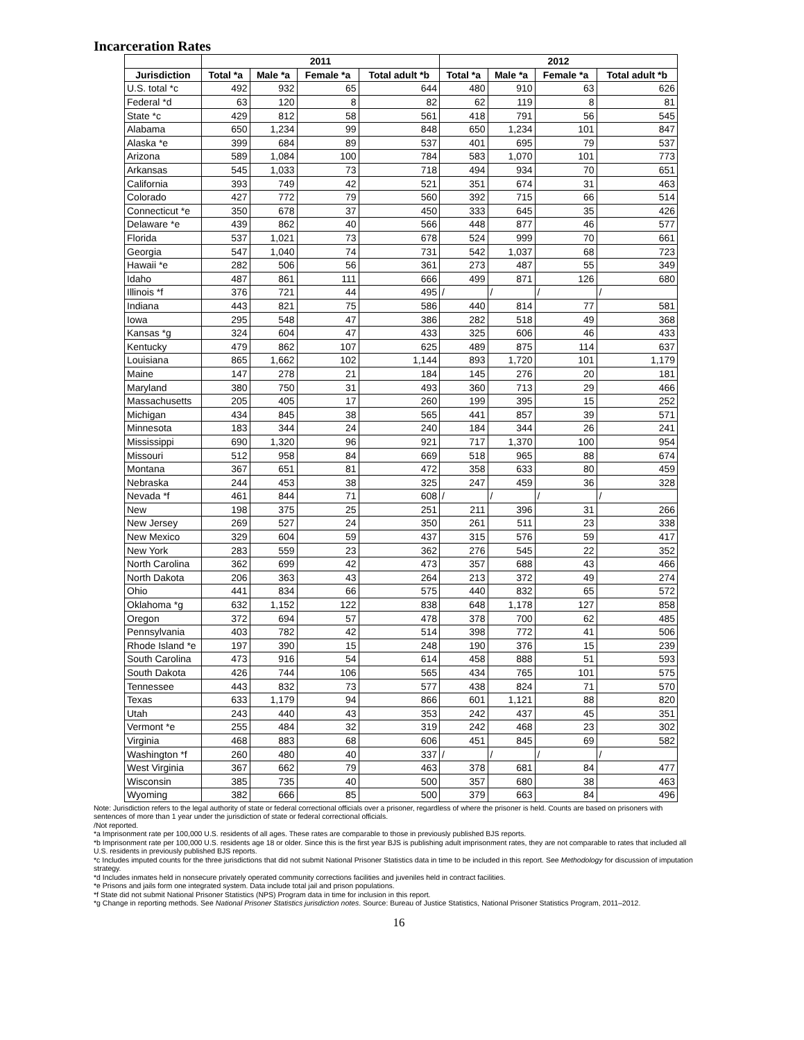Incarceration Rates
| | 2011 | | | | 2012 | | | |
| --- | --- | --- | --- | --- | --- | --- | --- | --- |
| Jurisdiction | Total *a | Male *a | Female *a | Total adult *b | Total *a | Male *a | Female *a | Total adult *b |
| U.S. total *c | 492 | 932 | 65 | 644 | 480 | 910 | 63 | 626 |
| Federal *d | 63 | 120 | 8 | 82 | 62 | 119 | 8 | 81 |
| State *c | 429 | 812 | 58 | 561 | 418 | 791 | 56 | 545 |
| Alabama | 650 | 1,234 | 99 | 848 | 650 | 1,234 | 101 | 847 |
| Alaska *e | 399 | 684 | 89 | 537 | 401 | 695 | 79 | 537 |
| Arizona | 589 | 1,084 | 100 | 784 | 583 | 1,070 | 101 | 773 |
| Arkansas | 545 | 1,033 | 73 | 718 | 494 | 934 | 70 | 651 |
| California | 393 | 749 | 42 | 521 | 351 | 674 | 31 | 463 |
| Colorado | 427 | 772 | 79 | 560 | 392 | 715 | 66 | 514 |
| Connecticut *e | 350 | 678 | 37 | 450 | 333 | 645 | 35 | 426 |
| Delaware *e | 439 | 862 | 40 | 566 | 448 | 877 | 46 | 577 |
| Florida | 537 | 1,021 | 73 | 678 | 524 | 999 | 70 | 661 |
| Georgia | 547 | 1,040 | 74 | 731 | 542 | 1,037 | 68 | 723 |
| Hawaii *e | 282 | 506 | 56 | 361 | 273 | 487 | 55 | 349 |
| Idaho | 487 | 861 | 111 | 666 | 499 | 871 | 126 | 680 |
| Illinois *f | 376 | 721 | 44 | 495 | / | / | / | / |
| Indiana | 443 | 821 | 75 | 586 | 440 | 814 | 77 | 581 |
| Iowa | 295 | 548 | 47 | 386 | 282 | 518 | 49 | 368 |
| Kansas *g | 324 | 604 | 47 | 433 | 325 | 606 | 46 | 433 |
| Kentucky | 479 | 862 | 107 | 625 | 489 | 875 | 114 | 637 |
| Louisiana | 865 | 1,662 | 102 | 1,144 | 893 | 1,720 | 101 | 1,179 |
| Maine | 147 | 278 | 21 | 184 | 145 | 276 | 20 | 181 |
| Maryland | 380 | 750 | 31 | 493 | 360 | 713 | 29 | 466 |
| Massachusetts | 205 | 405 | 17 | 260 | 199 | 395 | 15 | 252 |
| Michigan | 434 | 845 | 38 | 565 | 441 | 857 | 39 | 571 |
| Minnesota | 183 | 344 | 24 | 240 | 184 | 344 | 26 | 241 |
| Mississippi | 690 | 1,320 | 96 | 921 | 717 | 1,370 | 100 | 954 |
| Missouri | 512 | 958 | 84 | 669 | 518 | 965 | 88 | 674 |
| Montana | 367 | 651 | 81 | 472 | 358 | 633 | 80 | 459 |
| Nebraska | 244 | 453 | 38 | 325 | 247 | 459 | 36 | 328 |
| Nevada *f | 461 | 844 | 71 | 608 | / | / | / | / |
| New | 198 | 375 | 25 | 251 | 211 | 396 | 31 | 266 |
| New Jersey | 269 | 527 | 24 | 350 | 261 | 511 | 23 | 338 |
| New Mexico | 329 | 604 | 59 | 437 | 315 | 576 | 59 | 417 |
| New York | 283 | 559 | 23 | 362 | 276 | 545 | 22 | 352 |
| North Carolina | 362 | 699 | 42 | 473 | 357 | 688 | 43 | 466 |
| North Dakota | 206 | 363 | 43 | 264 | 213 | 372 | 49 | 274 |
| Ohio | 441 | 834 | 66 | 575 | 440 | 832 | 65 | 572 |
| Oklahoma *g | 632 | 1,152 | 122 | 838 | 648 | 1,178 | 127 | 858 |
| Oregon | 372 | 694 | 57 | 478 | 378 | 700 | 62 | 485 |
| Pennsylvania | 403 | 782 | 42 | 514 | 398 | 772 | 41 | 506 |
| Rhode Island *e | 197 | 390 | 15 | 248 | 190 | 376 | 15 | 239 |
| South Carolina | 473 | 916 | 54 | 614 | 458 | 888 | 51 | 593 |
| South Dakota | 426 | 744 | 106 | 565 | 434 | 765 | 101 | 575 |
| Tennessee | 443 | 832 | 73 | 577 | 438 | 824 | 71 | 570 |
| Texas | 633 | 1,179 | 94 | 866 | 601 | 1,121 | 88 | 820 |
| Utah | 243 | 440 | 43 | 353 | 242 | 437 | 45 | 351 |
| Vermont *e | 255 | 484 | 32 | 319 | 242 | 468 | 23 | 302 |
| Virginia | 468 | 883 | 68 | 606 | 451 | 845 | 69 | 582 |
| Washington *f | 260 | 480 | 40 | 337 | / | / | / | / |
| West Virginia | 367 | 662 | 79 | 463 | 378 | 681 | 84 | 477 |
| Wisconsin | 385 | 735 | 40 | 500 | 357 | 680 | 38 | 463 |
| Wyoming | 382 | 666 | 85 | 500 | 379 | 663 | 84 | 496 |
Note: Jurisdiction refers to the legal authority of state or federal correctional officials over a prisoner, regardless of where the prisoner is held. Counts are based on prisoners with sentences of more than 1 year under the jurisdiction of state or federal correctional officials.
/Not reported.
*a Imprisonment rate per 100,000 U.S. residents of all ages. These rates are comparable to those in previously published BJS reports.
*b Imprisonment rate per 100,000 U.S. residents age 18 or older. Since this is the first year BJS is publishing adult imprisonment rates, they are not comparable to rates that included all U.S. residents in previously published BJS reports.
*c Includes imputed counts for the three jurisdictions that did not submit National Prisoner Statistics data in time to be included in this report. See Methodology for discussion of imputation strategy.
*d Includes inmates held in nonsecure privately operated community corrections facilities and juveniles held in contract facilities.
*e Prisons and jails form one integrated system. Data include total jail and prison populations.
*f State did not submit National Prisoner Statistics (NPS) Program data in time for inclusion in this report.
*g Change in reporting methods. See National Prisoner Statistics jurisdiction notes. Source: Bureau of Justice Statistics, National Prisoner Statistics Program, 2011–2012.
16